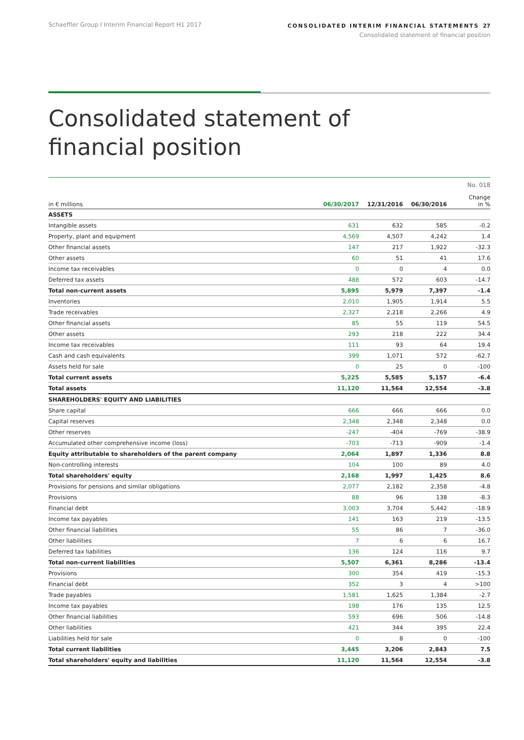Schaeffler Group I Interim Financial Report H1 2017
CONSOLIDATED INTERIM FINANCIAL STATEMENTS 27
Consolidated statement of financial position
Consolidated statement of
financial position
No. 018
| in € millions | 06/30/2017 | 12/31/2016 | 06/30/2016 | Change in % |
| --- | --- | --- | --- | --- |
| ASSETS | | | | |
| Intangible assets | 631 | 632 | 585 | -0.2 |
| Property, plant and equipment | 4,569 | 4,507 | 4,242 | 1.4 |
| Other financial assets | 147 | 217 | 1,922 | -32.3 |
| Other assets | 60 | 51 | 41 | 17.6 |
| Income tax receivables | 0 | 0 | 4 | 0.0 |
| Deferred tax assets | 488 | 572 | 603 | -14.7 |
| Total non-current assets | 5,895 | 5,979 | 7,397 | -1.4 |
| Inventories | 2,010 | 1,905 | 1,914 | 5.5 |
| Trade receivables | 2,327 | 2,218 | 2,266 | 4.9 |
| Other financial assets | 85 | 55 | 119 | 54.5 |
| Other assets | 293 | 218 | 222 | 34.4 |
| Income tax receivables | 111 | 93 | 64 | 19.4 |
| Cash and cash equivalents | 399 | 1,071 | 572 | -62.7 |
| Assets held for sale | 0 | 25 | 0 | -100 |
| Total current assets | 5,225 | 5,585 | 5,157 | -6.4 |
| Total assets | 11,120 | 11,564 | 12,554 | -3.8 |
| SHAREHOLDERS' EQUITY AND LIABILITIES | | | | |
| Share capital | 666 | 666 | 666 | 0.0 |
| Capital reserves | 2,348 | 2,348 | 2,348 | 0.0 |
| Other reserves | -247 | -404 | -769 | -38.9 |
| Accumulated other comprehensive income (loss) | -703 | -713 | -909 | -1.4 |
| Equity attributable to shareholders of the parent company | 2,064 | 1,897 | 1,336 | 8.8 |
| Non-controlling interests | 104 | 100 | 89 | 4.0 |
| Total shareholders' equity | 2,168 | 1,997 | 1,425 | 8.6 |
| Provisions for pensions and similar obligations | 2,077 | 2,182 | 2,358 | -4.8 |
| Provisions | 88 | 96 | 138 | -8.3 |
| Financial debt | 3,003 | 3,704 | 5,442 | -18.9 |
| Income tax payables | 141 | 163 | 219 | -13.5 |
| Other financial liabilities | 55 | 86 | 7 | -36.0 |
| Other liabilities | 7 | 6 | 6 | 16.7 |
| Deferred tax liabilities | 136 | 124 | 116 | 9.7 |
| Total non-current liabilities | 5,507 | 6,361 | 8,286 | -13.4 |
| Provisions | 300 | 354 | 419 | -15.3 |
| Financial debt | 352 | 3 | 4 | >100 |
| Trade payables | 1,581 | 1,625 | 1,384 | -2.7 |
| Income tax payables | 198 | 176 | 135 | 12.5 |
| Other financial liabilities | 593 | 696 | 506 | -14.8 |
| Other liabilities | 421 | 344 | 395 | 22.4 |
| Liabilities held for sale | 0 | 8 | 0 | -100 |
| Total current liabilities | 3,445 | 3,206 | 2,843 | 7.5 |
| Total shareholders' equity and liabilities | 11,120 | 11,564 | 12,554 | -3.8 |